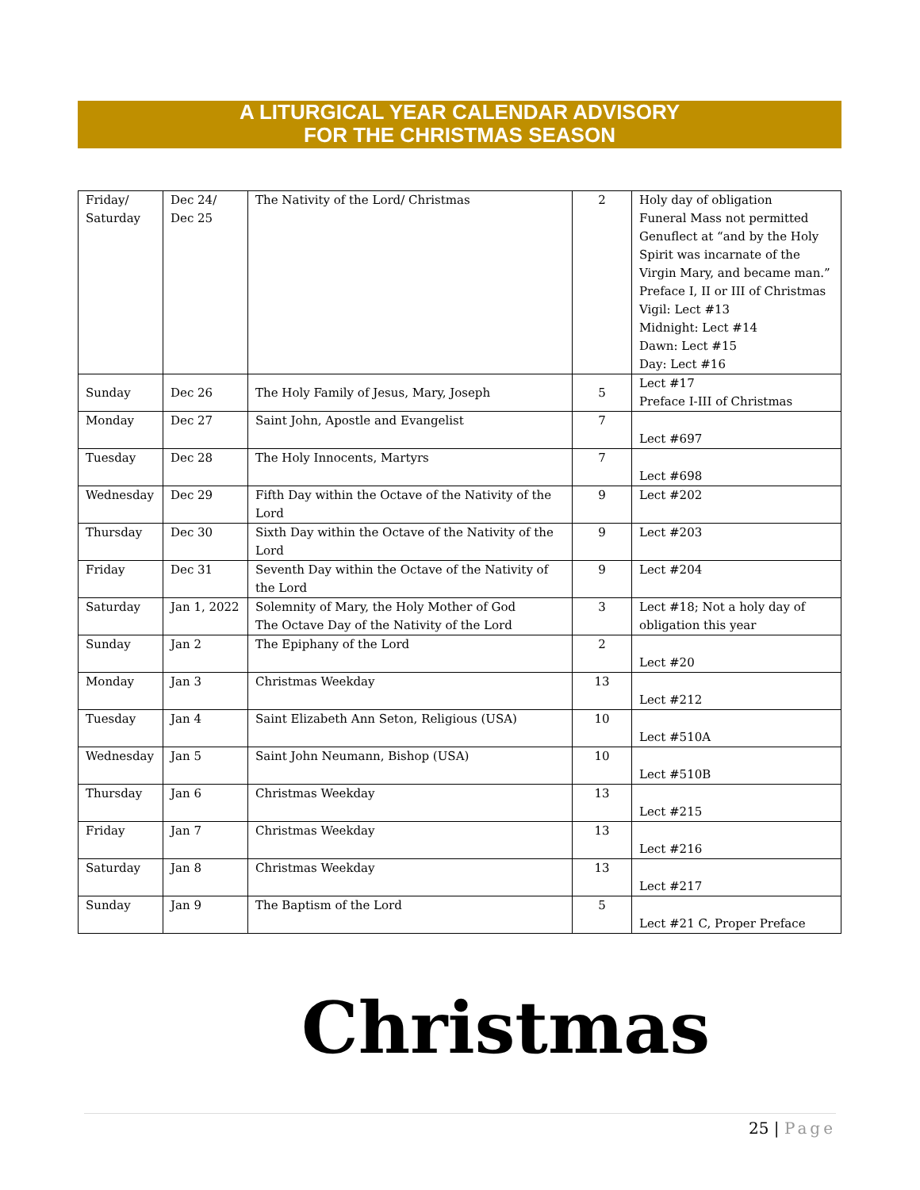A LITURGICAL YEAR CALENDAR ADVISORY
FOR THE CHRISTMAS SEASON
| Friday/ Saturday | Dec 24/ Dec 25 | The Nativity of the Lord/ Christmas | 2 | Holy day of obligation Funeral Mass not permitted Genuflect at “and by the Holy Spirit was incarnate of the Virgin Mary, and became man.” Preface I, II or III of Christmas Vigil: Lect #13 Midnight: Lect #14 Dawn: Lect #15 Day: Lect #16 |
| Sunday | Dec 26 | The Holy Family of Jesus, Mary, Joseph | 5 | Lect #17 Preface I-III of Christmas |
| Monday | Dec 27 | Saint John, Apostle and Evangelist | 7 | Lect #697 |
| Tuesday | Dec 28 | The Holy Innocents, Martyrs | 7 | Lect #698 |
| Wednesday | Dec 29 | Fifth Day within the Octave of the Nativity of the Lord | 9 | Lect #202 |
| Thursday | Dec 30 | Sixth Day within the Octave of the Nativity of the Lord | 9 | Lect #203 |
| Friday | Dec 31 | Seventh Day within the Octave of the Nativity of the Lord | 9 | Lect #204 |
| Saturday | Jan 1, 2022 | Solemnity of Mary, the Holy Mother of God The Octave Day of the Nativity of the Lord | 3 | Lect #18; Not a holy day of obligation this year |
| Sunday | Jan 2 | The Epiphany of the Lord | 2 | Lect #20 |
| Monday | Jan 3 | Christmas Weekday | 13 | Lect #212 |
| Tuesday | Jan 4 | Saint Elizabeth Ann Seton, Religious (USA) | 10 | Lect #510A |
| Wednesday | Jan 5 | Saint John Neumann, Bishop (USA) | 10 | Lect #510B |
| Thursday | Jan 6 | Christmas Weekday | 13 | Lect #215 |
| Friday | Jan 7 | Christmas Weekday | 13 | Lect #216 |
| Saturday | Jan 8 | Christmas Weekday | 13 | Lect #217 |
| Sunday | Jan 9 | The Baptism of the Lord | 5 | Lect #21 C, Proper Preface |
Christmas
25 | Page